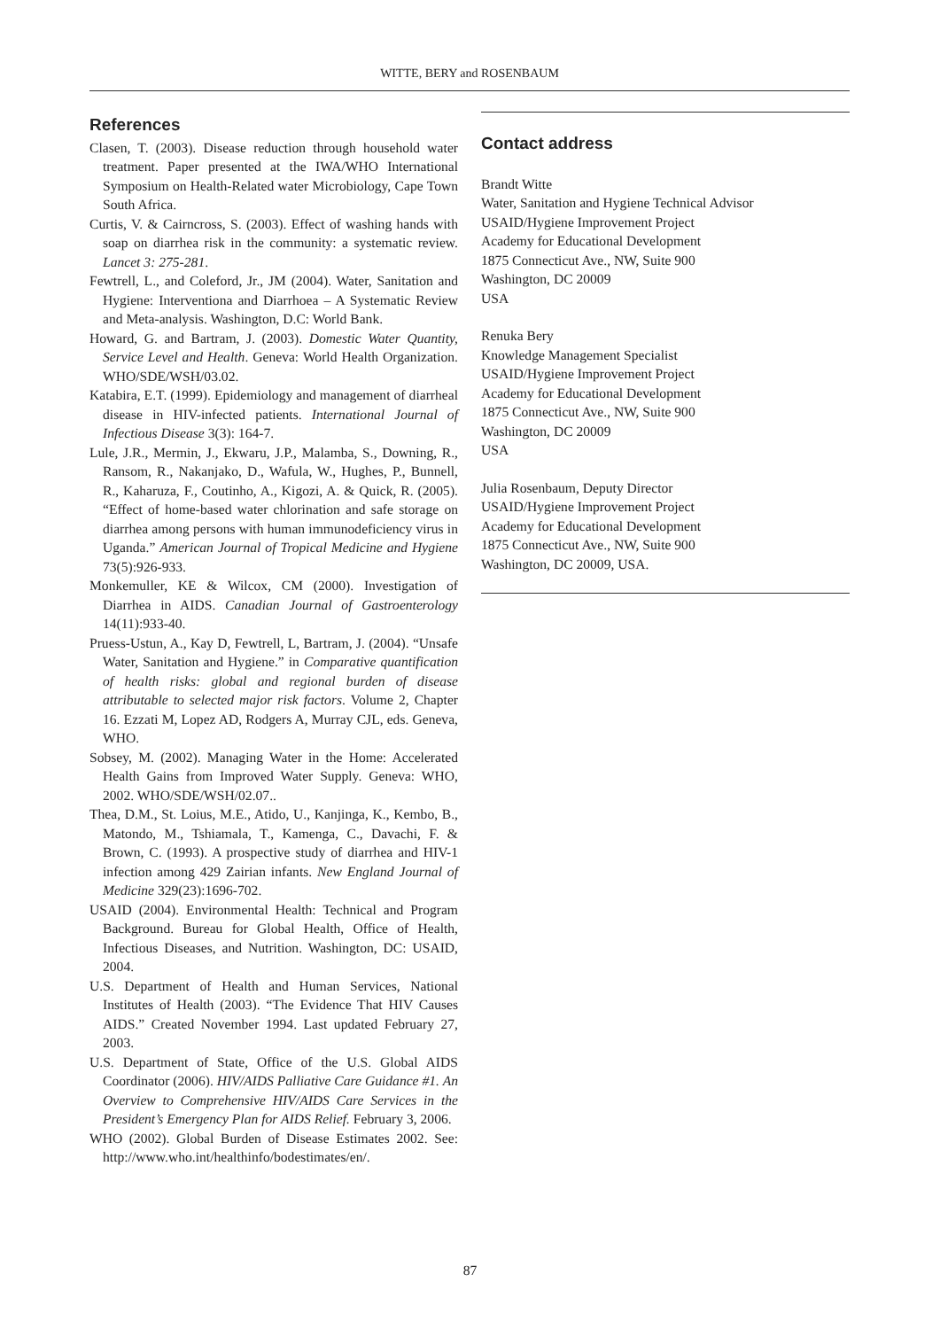WITTE, BERY and ROSENBAUM
References
Clasen, T. (2003). Disease reduction through household water treatment. Paper presented at the IWA/WHO International Symposium on Health-Related water Microbiology, Cape Town South Africa.
Curtis, V. & Cairncross, S. (2003). Effect of washing hands with soap on diarrhea risk in the community: a systematic review. Lancet 3: 275-281.
Fewtrell, L., and Coleford, Jr., JM (2004). Water, Sanitation and Hygiene: Interventiona and Diarrhoea – A Systematic Review and Meta-analysis. Washington, D.C: World Bank.
Howard, G. and Bartram, J. (2003). Domestic Water Quantity, Service Level and Health. Geneva: World Health Organization. WHO/SDE/WSH/03.02.
Katabira, E.T. (1999). Epidemiology and management of diarrheal disease in HIV-infected patients. International Journal of Infectious Disease 3(3): 164-7.
Lule, J.R., Mermin, J., Ekwaru, J.P., Malamba, S., Downing, R., Ransom, R., Nakanjako, D., Wafula, W., Hughes, P., Bunnell, R., Kaharuza, F., Coutinho, A., Kigozi, A. & Quick, R. (2005). “Effect of home-based water chlorination and safe storage on diarrhea among persons with human immunodeficiency virus in Uganda.” American Journal of Tropical Medicine and Hygiene 73(5):926-933.
Monkemuller, KE & Wilcox, CM (2000). Investigation of Diarrhea in AIDS. Canadian Journal of Gastroenterology 14(11):933-40.
Pruess-Ustun, A., Kay D, Fewtrell, L, Bartram, J. (2004). “Unsafe Water, Sanitation and Hygiene.” in Comparative quantification of health risks: global and regional burden of disease attributable to selected major risk factors. Volume 2, Chapter 16. Ezzati M, Lopez AD, Rodgers A, Murray CJL, eds. Geneva, WHO.
Sobsey, M. (2002). Managing Water in the Home: Accelerated Health Gains from Improved Water Supply. Geneva: WHO, 2002. WHO/SDE/WSH/02.07..
Thea, D.M., St. Loius, M.E., Atido, U., Kanjinga, K., Kembo, B., Matondo, M., Tshiamala, T., Kamenga, C., Davachi, F. & Brown, C. (1993). A prospective study of diarrhea and HIV-1 infection among 429 Zairian infants. New England Journal of Medicine 329(23):1696-702.
USAID (2004). Environmental Health: Technical and Program Background. Bureau for Global Health, Office of Health, Infectious Diseases, and Nutrition. Washington, DC: USAID, 2004.
U.S. Department of Health and Human Services, National Institutes of Health (2003). “The Evidence That HIV Causes AIDS.” Created November 1994. Last updated February 27, 2003.
U.S. Department of State, Office of the U.S. Global AIDS Coordinator (2006). HIV/AIDS Palliative Care Guidance #1. An Overview to Comprehensive HIV/AIDS Care Services in the President’s Emergency Plan for AIDS Relief. February 3, 2006.
WHO (2002). Global Burden of Disease Estimates 2002. See: http://www.who.int/healthinfo/bodestimates/en/.
Contact address
Brandt Witte
Water, Sanitation and Hygiene Technical Advisor
USAID/Hygiene Improvement Project
Academy for Educational Development
1875 Connecticut Ave., NW, Suite 900
Washington, DC 20009
USA
Renuka Bery
Knowledge Management Specialist
USAID/Hygiene Improvement Project
Academy for Educational Development
1875 Connecticut Ave., NW, Suite 900
Washington, DC 20009
USA
Julia Rosenbaum, Deputy Director
USAID/Hygiene Improvement Project
Academy for Educational Development
1875 Connecticut Ave., NW, Suite 900
Washington, DC 20009, USA.
87